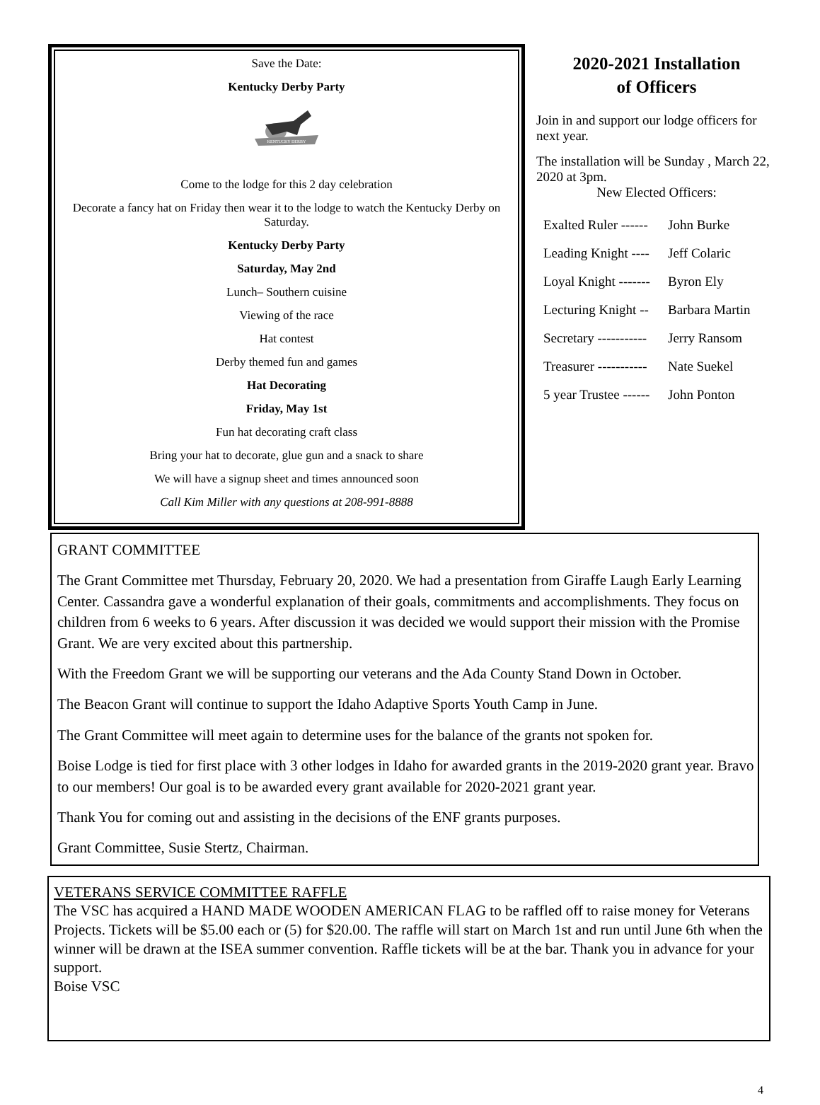Save the Date:
Kentucky Derby Party
KENTUCKY DERBY
Come to the lodge for this 2 day celebration
Decorate a fancy hat on Friday then wear it to the lodge to watch the Kentucky Derby on Saturday.
Kentucky Derby Party
Saturday, May 2nd
Lunch– Southern cuisine
Viewing of the race
Hat contest
Derby themed fun and games
Hat Decorating
Friday, May 1st
Fun hat decorating craft class
Bring your hat to decorate, glue gun and a snack to share
We will have a signup sheet and times announced soon
Call Kim Miller with any questions at 208-991-8888
2020-2021 Installation
of Officers
Join in and support our lodge officers for next year.
The installation will be Sunday , March 22, 2020 at 3pm.
New Elected Officers:
Exalted Ruler ------ John Burke
Leading Knight ---- Jeff Colaric
Loyal Knight ------- Byron Ely
Lecturing Knight -- Barbara Martin
Secretary ----------- Jerry Ransom
Treasurer ----------- Nate Suekel
5 year Trustee ------ John Ponton
GRANT COMMITTEE
The Grant Committee met Thursday, February 20, 2020. We had a presentation from Giraffe Laugh Early Learning Center. Cassandra gave a wonderful explanation of their goals, commitments and accomplishments. They focus on children from 6 weeks to 6 years. After discussion it was decided we would support their mission with the Promise Grant. We are very excited about this partnership.
With the Freedom Grant we will be supporting our veterans and the Ada County Stand Down in October.
The Beacon Grant will continue to support the Idaho Adaptive Sports Youth Camp in June.
The Grant Committee will meet again to determine uses for the balance of the grants not spoken for.
Boise Lodge is tied for first place with 3 other lodges in Idaho for awarded grants in the 2019-2020 grant year. Bravo to our members! Our goal is to be awarded every grant available for 2020-2021 grant year.
Thank You for coming out and assisting in the decisions of the ENF grants purposes.
Grant Committee, Susie Stertz, Chairman.
VETERANS SERVICE COMMITTEE RAFFLE
The VSC has acquired a HAND MADE WOODEN AMERICAN FLAG to be raffled off to raise money for Veterans Projects. Tickets will be $5.00 each or (5) for $20.00. The raffle will start on March 1st and run until June 6th when the winner will be drawn at the ISEA summer convention. Raffle tickets will be at the bar. Thank you in advance for your support.
Boise VSC
4